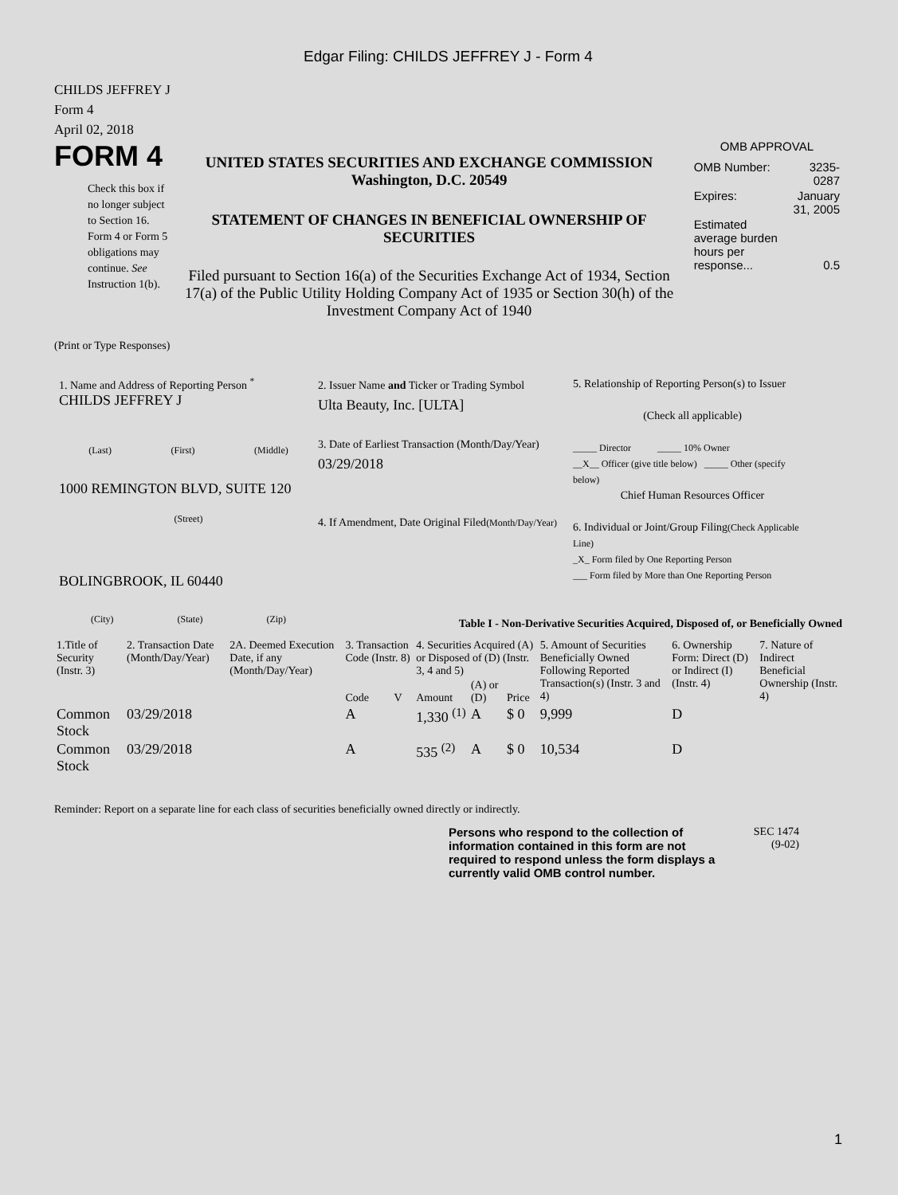Edgar Filing: CHILDS JEFFREY J - Form 4
CHILDS JEFFREY J
Form 4
April 02, 2018
FORM 4
Check this box if no longer subject to Section 16. Form 4 or Form 5 obligations may continue. See Instruction 1(b).
UNITED STATES SECURITIES AND EXCHANGE COMMISSION
Washington, D.C. 20549
STATEMENT OF CHANGES IN BENEFICIAL OWNERSHIP OF SECURITIES
Filed pursuant to Section 16(a) of the Securities Exchange Act of 1934, Section 17(a) of the Public Utility Holding Company Act of 1935 or Section 30(h) of the Investment Company Act of 1940
OMB APPROVAL
| OMB Number: | 3235-0287 |
| Expires: | January 31, 2005 |
| Estimated average burden hours per response... | 0.5 |
(Print or Type Responses)
1. Name and Address of Reporting Person <sup>*</sup>
CHILDS JEFFREY J
(Last) (First) (Middle)
1000 REMINGTON BLVD, SUITE 120
(Street)
BOLINGBROOK, IL 60440
(City) (State) (Zip)
2. Issuer Name and Ticker or Trading Symbol
Ulta Beauty, Inc. [ULTA]
3. Date of Earliest Transaction (Month/Day/Year)
03/29/2018
4. If Amendment, Date Original Filed(Month/Day/Year)
5. Relationship of Reporting Person(s) to Issuer
(Check all applicable)
_____ Director _____ 10% Owner
__X__ Officer (give title below) _____ Other (specify below)
Chief Human Resources Officer
6. Individual or Joint/Group Filing(Check Applicable Line)
_X_ Form filed by One Reporting Person
___ Form filed by More than One Reporting Person
Table I - Non-Derivative Securities Acquired, Disposed of, or Beneficially Owned
| 1.Title of Security (Instr. 3) | 2. Transaction Date (Month/Day/Year) | 2A. Deemed Execution Date, if any (Month/Day/Year) | 3. Transaction Code (Instr. 8) | | 4. Securities Acquired (A) or Disposed of (D) (Instr. 3, 4 and 5) | | | 5. Amount of Securities Beneficially Owned Following Reported Transaction(s) (Instr. 3 and 4) | 6. Ownership Form: Direct (D) or Indirect (I) (Instr. 4) | 7. Nature of Indirect Beneficial Ownership (Instr. 4) |
| --- | --- | --- | --- | --- | --- | --- | --- | --- | --- | --- |
| | | | Code | V | Amount | (A) or (D) | Price | | | |
| Common Stock | 03/29/2018 | | A | | 1,330 <sup>(1)</sup> | A | $ 0 | 9,999 | D | |
| Common Stock | 03/29/2018 | | A | | 535 <sup>(2)</sup> | A | $ 0 | 10,534 | D | |
Reminder: Report on a separate line for each class of securities beneficially owned directly or indirectly.
Persons who respond to the collection of information contained in this form are not required to respond unless the form displays a currently valid OMB control number.
SEC 1474
(9-02)
1